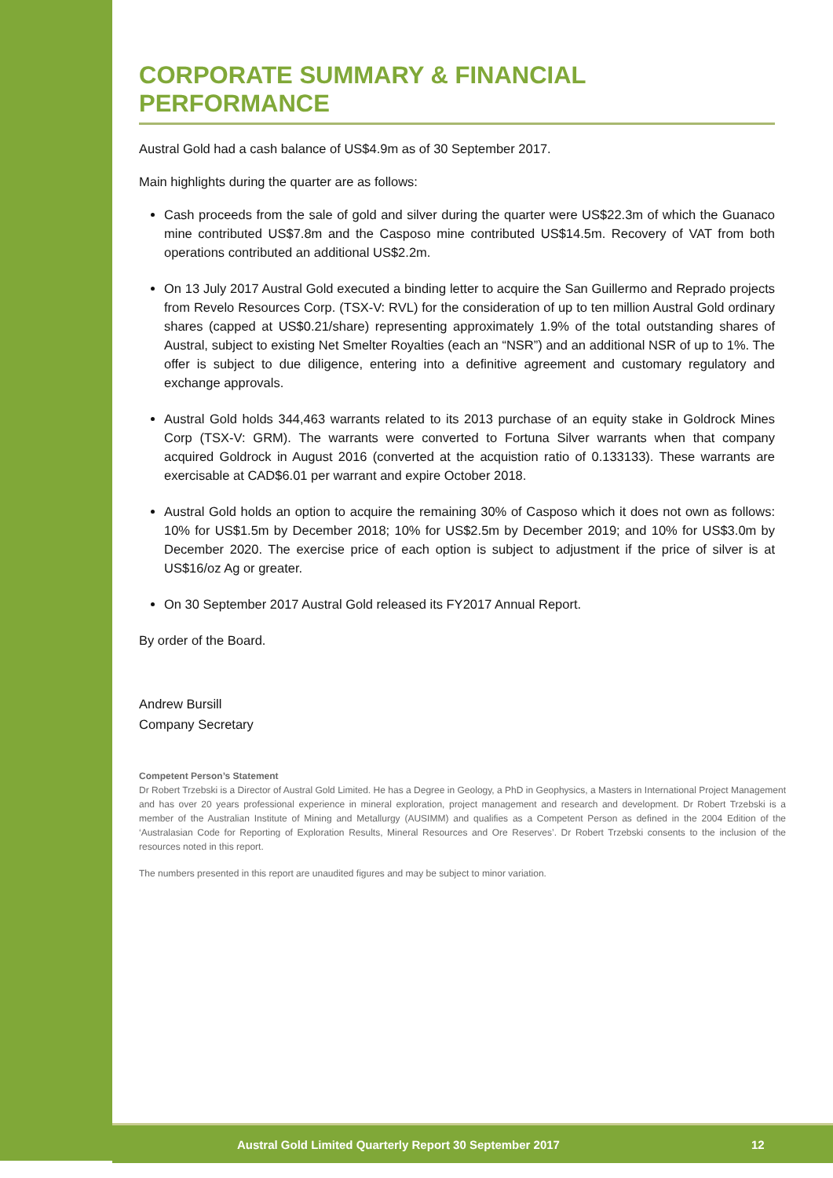CORPORATE SUMMARY & FINANCIAL PERFORMANCE
Austral Gold had a cash balance of US$4.9m as of 30 September 2017.
Main highlights during the quarter are as follows:
Cash proceeds from the sale of gold and silver during the quarter were US$22.3m of which the Guanaco mine contributed US$7.8m and the Casposo mine contributed US$14.5m. Recovery of VAT from both operations contributed an additional US$2.2m.
On 13 July 2017 Austral Gold executed a binding letter to acquire the San Guillermo and Reprado projects from Revelo Resources Corp. (TSX-V: RVL) for the consideration of up to ten million Austral Gold ordinary shares (capped at US$0.21/share) representing approximately 1.9% of the total outstanding shares of Austral, subject to existing Net Smelter Royalties (each an “NSR”) and an additional NSR of up to 1%. The offer is subject to due diligence, entering into a definitive agreement and customary regulatory and exchange approvals.
Austral Gold holds 344,463 warrants related to its 2013 purchase of an equity stake in Goldrock Mines Corp (TSX-V: GRM). The warrants were converted to Fortuna Silver warrants when that company acquired Goldrock in August 2016 (converted at the acquistion ratio of 0.133133). These warrants are exercisable at CAD$6.01 per warrant and expire October 2018.
Austral Gold holds an option to acquire the remaining 30% of Casposo which it does not own as follows: 10% for US$1.5m by December 2018; 10% for US$2.5m by December 2019; and 10% for US$3.0m by December 2020. The exercise price of each option is subject to adjustment if the price of silver is at US$16/oz Ag or greater.
On 30 September 2017 Austral Gold released its FY2017 Annual Report.
By order of the Board.
Andrew Bursill
Company Secretary
Competent Person’s Statement
Dr Robert Trzebski is a Director of Austral Gold Limited. He has a Degree in Geology, a PhD in Geophysics, a Masters in International Project Management and has over 20 years professional experience in mineral exploration, project management and research and development. Dr Robert Trzebski is a member of the Australian Institute of Mining and Metallurgy (AUSIMM) and qualifies as a Competent Person as defined in the 2004 Edition of the ‘Australasian Code for Reporting of Exploration Results, Mineral Resources and Ore Reserves’. Dr Robert Trzebski consents to the inclusion of the resources noted in this report.
The numbers presented in this report are unaudited figures and may be subject to minor variation.
Austral Gold Limited Quarterly Report 30 September 2017 12